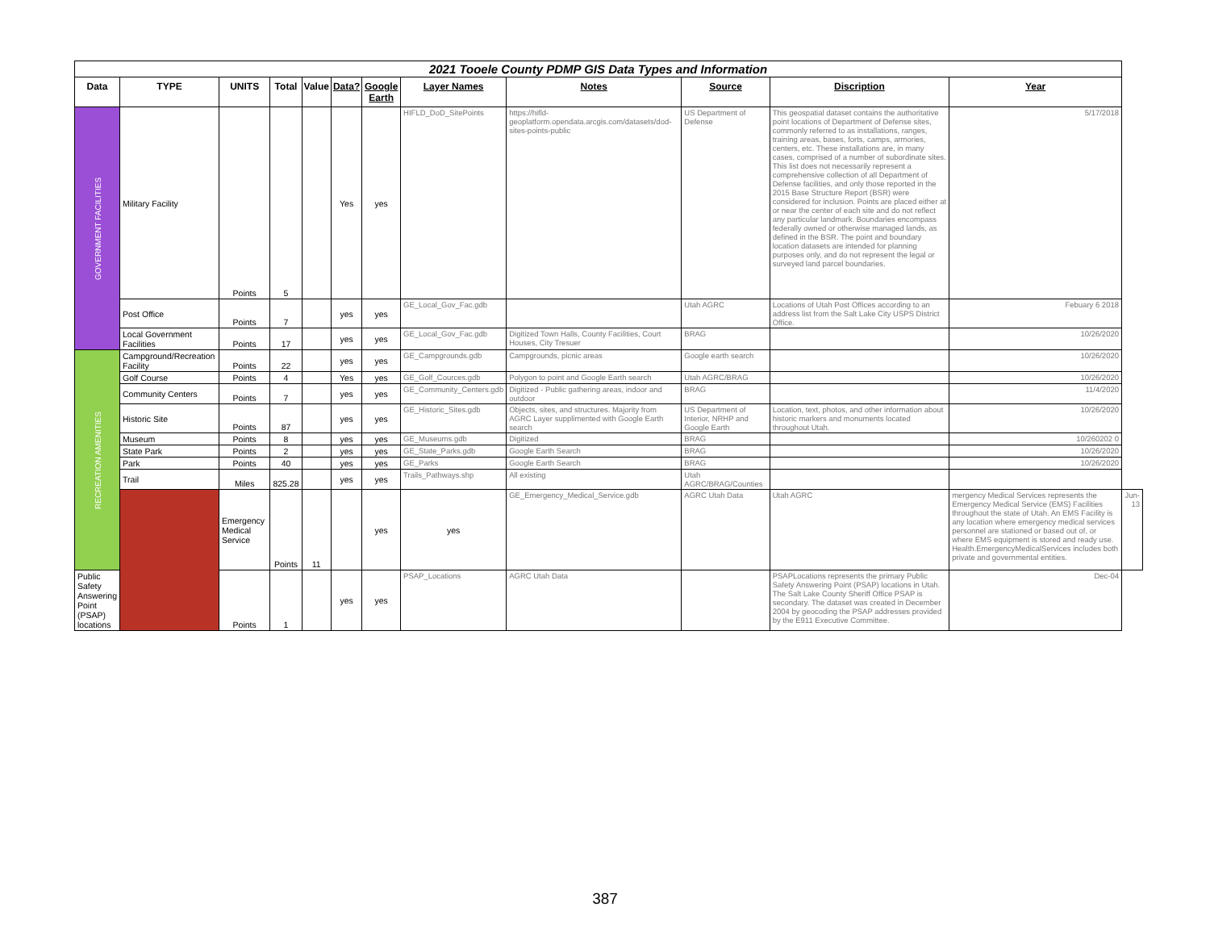| 2021 Tooele County PDMP GIS Data Types and Information | | | | | | | | | | | | |
| Data | TYPE | UNITS | Total | Value | Data? | Google Earth | Layer Names | Notes | Source | Discription | Year | |
| GOVERNMENT FACILITIES | Military Facility | Points | 5 | | Yes | yes | HIFLD_DoD_SitePoints | https://hifld-geoplatform.opendata.arcgis.com/datasets/dod-sites-points-public | US Department of Defense | This geospatial dataset contains the authoritative point locations of Department of Defense sites, commonly referred to as installations, ranges, training areas, bases, forts, camps, armories, centers, etc. These installations are, in many cases, comprised of a number of subordinate sites. This list does not necessarily represent a comprehensive collection of all Department of Defense facilities, and only those reported in the 2015 Base Structure Report (BSR) were considered for inclusion. Points are placed either at or near the center of each site and do not reflect any particular landmark. Boundaries encompass federally owned or otherwise managed lands, as defined in the BSR. The point and boundary location datasets are intended for planning purposes only, and do not represent the legal or surveyed land parcel boundaries. | 5/17/2018 | |
| | Post Office | Points | 7 | | yes | yes | GE_Local_Gov_Fac.gdb | | Utah AGRC | Locations of Utah Post Offices according to an address list from the Salt Lake City USPS District Office. | Febuary 6 2018 | |
| | Local Government Facilities | Points | 17 | | yes | yes | GE_Local_Gov_Fac.gdb | Digitized Town Halls, County Facilities, Court Houses, City Tresuer | BRAG | | 10/26/2020 | |
| RECREATION AMENITIES | Campground/Recreation Facility | Points | 22 | | yes | yes | GE_Campgrounds.gdb | Campgrounds, picnic areas | Google earth search | | 10/26/2020 | |
| | Golf Course | Points | 4 | | Yes | yes | GE_Golf_Cources.gdb | Polygon to point and Google Earth search | Utah AGRC/BRAG | | 10/26/2020 | |
| | Community Centers | Points | 7 | | yes | yes | GE_Community_Centers.gdb | Digitized - Public gathering areas, indoor and outdoor | BRAG | | 11/4/2020 | |
| | Historic Site | Points | 87 | | yes | yes | GE_Historic_Sites.gdb | Objects, sites, and structures. Majority from AGRC Layer supplimented with Google Earth search | US Department of Interior, NRHP and Google Earth | Location, text, photos, and other information about historic markers and monuments located throughout Utah. | 10/26/2020 | |
| | Museum | Points | 8 | | yes | yes | GE_Museums.gdb | Digitized | BRAG | | 10/260202 0 | |
| | State Park | Points | 2 | | yes | yes | GE_State_Parks.gdb | Google Earth Search | BRAG | | 10/26/2020 | |
| | Park | Points | 40 | | yes | yes | GE_Parks | Google Earth Search | BRAG | | 10/26/2020 | |
| | Trail | Miles | 825.28 | | yes | yes | Trails_Pathways.shp | All existing | Utah AGRC/BRAG/Counties | | | |
| | | Emergency Medical Service | Points | 11 | | yes | yes | GE_Emergency_Medical_Service.gdb | AGRC Utah Data | Utah AGRC | mergency Medical Services represents the Emergency Medical Service (EMS) Facilities throughout the state of Utah. An EMS Facility is any location where emergency medical services personnel are stationed or based out of, or where EMS equipment is stored and ready use. Health.EmergencyMedicalServices includes both private and governmental entities. | Jun-13 |
| Public Safety Answering Point (PSAP) locations | | Points | 1 | | yes | yes | PSAP_Locations | AGRC Utah Data | | PSAPLocations represents the primary Public Safety Answering Point (PSAP) locations in Utah. The Salt Lake County Sheriff Office PSAP is secondary. The dataset was created in December 2004 by geocoding the PSAP addresses provided by the E911 Executive Committee. | Dec-04 | |
387